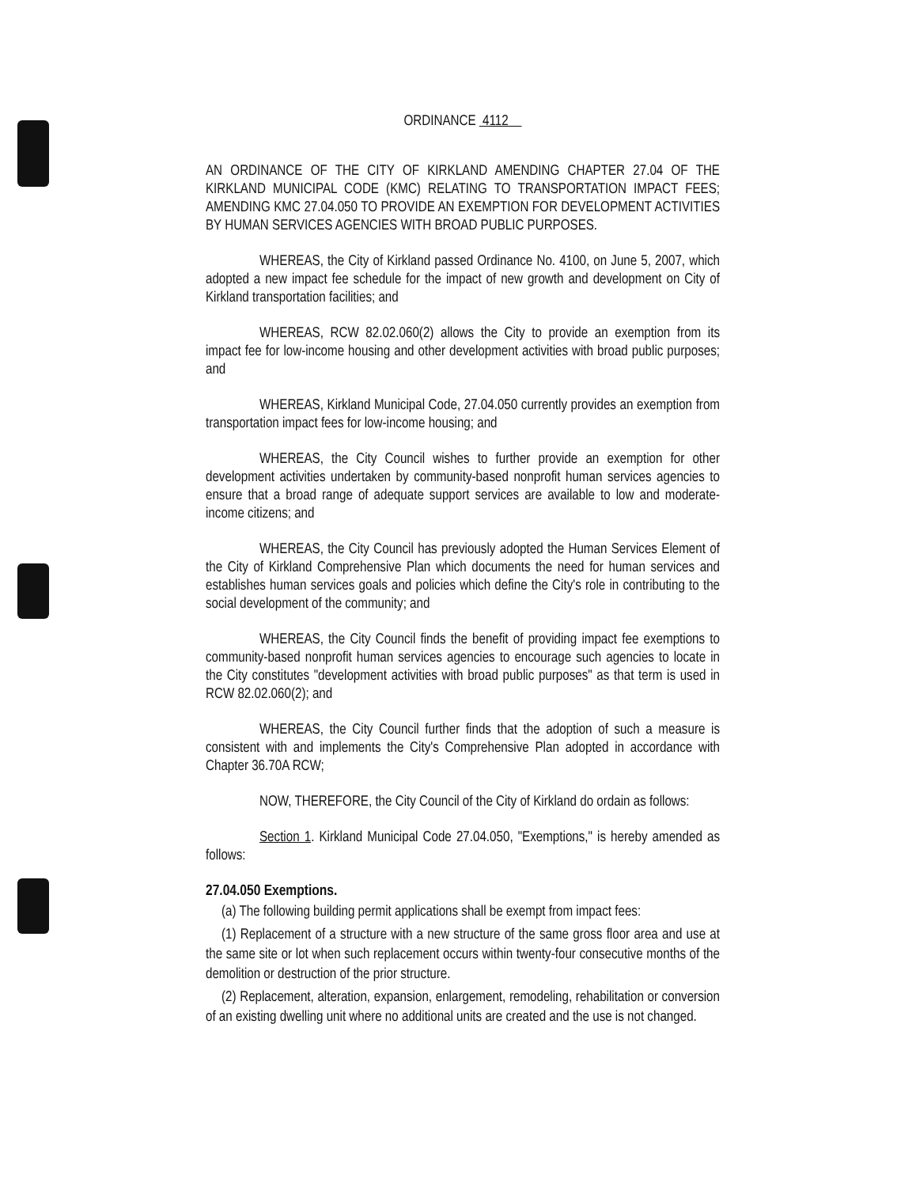ORDINANCE 4112
AN ORDINANCE OF THE CITY OF KIRKLAND AMENDING CHAPTER 27.04 OF THE KIRKLAND MUNICIPAL CODE (KMC) RELATING TO TRANSPORTATION IMPACT FEES; AMENDING KMC 27.04.050 TO PROVIDE AN EXEMPTION FOR DEVELOPMENT ACTIVITIES BY HUMAN SERVICES AGENCIES WITH BROAD PUBLIC PURPOSES.
WHEREAS, the City of Kirkland passed Ordinance No. 4100, on June 5, 2007, which adopted a new impact fee schedule for the impact of new growth and development on City of Kirkland transportation facilities; and
WHEREAS, RCW 82.02.060(2) allows the City to provide an exemption from its impact fee for low-income housing and other development activities with broad public purposes; and
WHEREAS, Kirkland Municipal Code, 27.04.050 currently provides an exemption from transportation impact fees for low-income housing; and
WHEREAS, the City Council wishes to further provide an exemption for other development activities undertaken by community-based nonprofit human services agencies to ensure that a broad range of adequate support services are available to low and moderate-income citizens; and
WHEREAS, the City Council has previously adopted the Human Services Element of the City of Kirkland Comprehensive Plan which documents the need for human services and establishes human services goals and policies which define the City's role in contributing to the social development of the community; and
WHEREAS, the City Council finds the benefit of providing impact fee exemptions to community-based nonprofit human services agencies to encourage such agencies to locate in the City constitutes "development activities with broad public purposes" as that term is used in RCW 82.02.060(2); and
WHEREAS, the City Council further finds that the adoption of such a measure is consistent with and implements the City's Comprehensive Plan adopted in accordance with Chapter 36.70A RCW;
NOW, THEREFORE, the City Council of the City of Kirkland do ordain as follows:
Section 1. Kirkland Municipal Code 27.04.050, "Exemptions," is hereby amended as follows:
27.04.050 Exemptions.
(a) The following building permit applications shall be exempt from impact fees:
(1) Replacement of a structure with a new structure of the same gross floor area and use at the same site or lot when such replacement occurs within twenty-four consecutive months of the demolition or destruction of the prior structure.
(2) Replacement, alteration, expansion, enlargement, remodeling, rehabilitation or conversion of an existing dwelling unit where no additional units are created and the use is not changed.